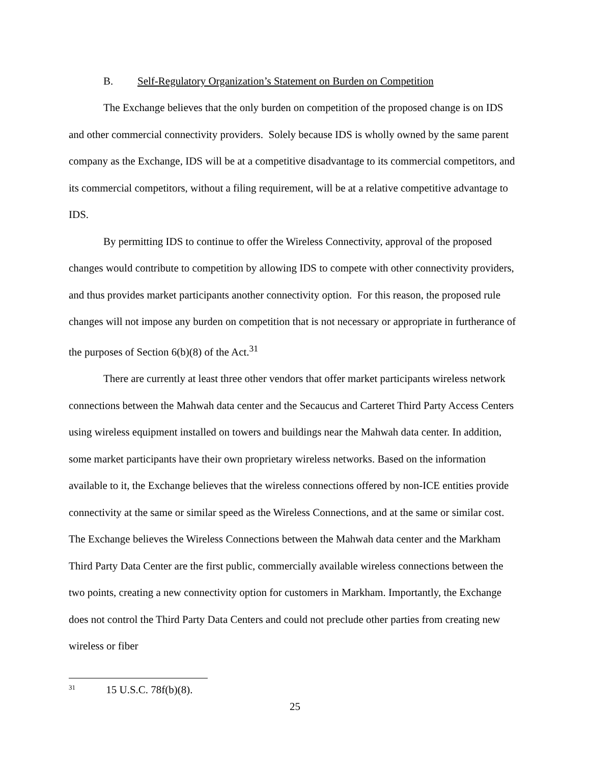B. Self-Regulatory Organization’s Statement on Burden on Competition
The Exchange believes that the only burden on competition of the proposed change is on IDS and other commercial connectivity providers. Solely because IDS is wholly owned by the same parent company as the Exchange, IDS will be at a competitive disadvantage to its commercial competitors, and its commercial competitors, without a filing requirement, will be at a relative competitive advantage to IDS.
By permitting IDS to continue to offer the Wireless Connectivity, approval of the proposed changes would contribute to competition by allowing IDS to compete with other connectivity providers, and thus provides market participants another connectivity option. For this reason, the proposed rule changes will not impose any burden on competition that is not necessary or appropriate in furtherance of the purposes of Section 6(b)(8) of the Act.<sup>31</sup>
There are currently at least three other vendors that offer market participants wireless network connections between the Mahwah data center and the Secaucus and Carteret Third Party Access Centers using wireless equipment installed on towers and buildings near the Mahwah data center. In addition, some market participants have their own proprietary wireless networks. Based on the information available to it, the Exchange believes that the wireless connections offered by non-ICE entities provide connectivity at the same or similar speed as the Wireless Connections, and at the same or similar cost. The Exchange believes the Wireless Connections between the Mahwah data center and the Markham Third Party Data Center are the first public, commercially available wireless connections between the two points, creating a new connectivity option for customers in Markham. Importantly, the Exchange does not control the Third Party Data Centers and could not preclude other parties from creating new wireless or fiber
<sup>31</sup> 15 U.S.C. 78f(b)(8).
25